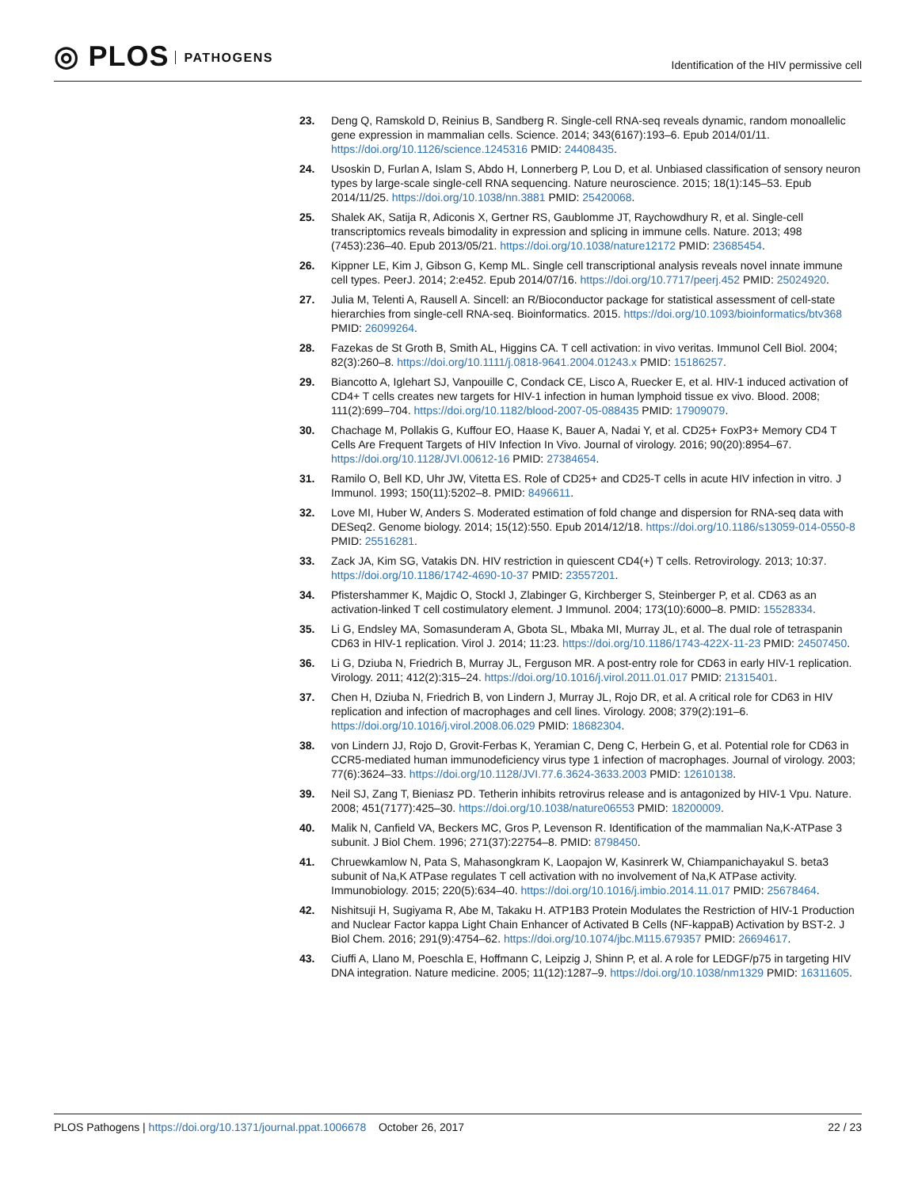◎ PLOS PATHOGENS
Identification of the HIV permissive cell
23. Deng Q, Ramskold D, Reinius B, Sandberg R. Single-cell RNA-seq reveals dynamic, random monoallelic gene expression in mammalian cells. Science. 2014; 343(6167):193–6. Epub 2014/01/11. https://doi.org/10.1126/science.1245316 PMID: 24408435.
24. Usoskin D, Furlan A, Islam S, Abdo H, Lonnerberg P, Lou D, et al. Unbiased classification of sensory neuron types by large-scale single-cell RNA sequencing. Nature neuroscience. 2015; 18(1):145–53. Epub 2014/11/25. https://doi.org/10.1038/nn.3881 PMID: 25420068.
25. Shalek AK, Satija R, Adiconis X, Gertner RS, Gaublomme JT, Raychowdhury R, et al. Single-cell transcriptomics reveals bimodality in expression and splicing in immune cells. Nature. 2013; 498 (7453):236–40. Epub 2013/05/21. https://doi.org/10.1038/nature12172 PMID: 23685454.
26. Kippner LE, Kim J, Gibson G, Kemp ML. Single cell transcriptional analysis reveals novel innate immune cell types. PeerJ. 2014; 2:e452. Epub 2014/07/16. https://doi.org/10.7717/peerj.452 PMID: 25024920.
27. Julia M, Telenti A, Rausell A. Sincell: an R/Bioconductor package for statistical assessment of cell-state hierarchies from single-cell RNA-seq. Bioinformatics. 2015. https://doi.org/10.1093/bioinformatics/btv368 PMID: 26099264.
28. Fazekas de St Groth B, Smith AL, Higgins CA. T cell activation: in vivo veritas. Immunol Cell Biol. 2004; 82(3):260–8. https://doi.org/10.1111/j.0818-9641.2004.01243.x PMID: 15186257.
29. Biancotto A, Iglehart SJ, Vanpouille C, Condack CE, Lisco A, Ruecker E, et al. HIV-1 induced activation of CD4+ T cells creates new targets for HIV-1 infection in human lymphoid tissue ex vivo. Blood. 2008; 111(2):699–704. https://doi.org/10.1182/blood-2007-05-088435 PMID: 17909079.
30. Chachage M, Pollakis G, Kuffour EO, Haase K, Bauer A, Nadai Y, et al. CD25+ FoxP3+ Memory CD4 T Cells Are Frequent Targets of HIV Infection In Vivo. Journal of virology. 2016; 90(20):8954–67. https://doi.org/10.1128/JVI.00612-16 PMID: 27384654.
31. Ramilo O, Bell KD, Uhr JW, Vitetta ES. Role of CD25+ and CD25-T cells in acute HIV infection in vitro. J Immunol. 1993; 150(11):5202–8. PMID: 8496611.
32. Love MI, Huber W, Anders S. Moderated estimation of fold change and dispersion for RNA-seq data with DESeq2. Genome biology. 2014; 15(12):550. Epub 2014/12/18. https://doi.org/10.1186/s13059-014-0550-8 PMID: 25516281.
33. Zack JA, Kim SG, Vatakis DN. HIV restriction in quiescent CD4(+) T cells. Retrovirology. 2013; 10:37. https://doi.org/10.1186/1742-4690-10-37 PMID: 23557201.
34. Pfistershammer K, Majdic O, Stockl J, Zlabinger G, Kirchberger S, Steinberger P, et al. CD63 as an activation-linked T cell costimulatory element. J Immunol. 2004; 173(10):6000–8. PMID: 15528334.
35. Li G, Endsley MA, Somasunderam A, Gbota SL, Mbaka MI, Murray JL, et al. The dual role of tetraspanin CD63 in HIV-1 replication. Virol J. 2014; 11:23. https://doi.org/10.1186/1743-422X-11-23 PMID: 24507450.
36. Li G, Dziuba N, Friedrich B, Murray JL, Ferguson MR. A post-entry role for CD63 in early HIV-1 replication. Virology. 2011; 412(2):315–24. https://doi.org/10.1016/j.virol.2011.01.017 PMID: 21315401.
37. Chen H, Dziuba N, Friedrich B, von Lindern J, Murray JL, Rojo DR, et al. A critical role for CD63 in HIV replication and infection of macrophages and cell lines. Virology. 2008; 379(2):191–6. https://doi.org/10.1016/j.virol.2008.06.029 PMID: 18682304.
38. von Lindern JJ, Rojo D, Grovit-Ferbas K, Yeramian C, Deng C, Herbein G, et al. Potential role for CD63 in CCR5-mediated human immunodeficiency virus type 1 infection of macrophages. Journal of virology. 2003; 77(6):3624–33. https://doi.org/10.1128/JVI.77.6.3624-3633.2003 PMID: 12610138.
39. Neil SJ, Zang T, Bieniasz PD. Tetherin inhibits retrovirus release and is antagonized by HIV-1 Vpu. Nature. 2008; 451(7177):425–30. https://doi.org/10.1038/nature06553 PMID: 18200009.
40. Malik N, Canfield VA, Beckers MC, Gros P, Levenson R. Identification of the mammalian Na,K-ATPase 3 subunit. J Biol Chem. 1996; 271(37):22754–8. PMID: 8798450.
41. Chruewkamlow N, Pata S, Mahasongkram K, Laopajon W, Kasinrerk W, Chiampanichayakul S. beta3 subunit of Na,K ATPase regulates T cell activation with no involvement of Na,K ATPase activity. Immunobiology. 2015; 220(5):634–40. https://doi.org/10.1016/j.imbio.2014.11.017 PMID: 25678464.
42. Nishitsuji H, Sugiyama R, Abe M, Takaku H. ATP1B3 Protein Modulates the Restriction of HIV-1 Production and Nuclear Factor kappa Light Chain Enhancer of Activated B Cells (NF-kappaB) Activation by BST-2. J Biol Chem. 2016; 291(9):4754–62. https://doi.org/10.1074/jbc.M115.679357 PMID: 26694617.
43. Ciuffi A, Llano M, Poeschla E, Hoffmann C, Leipzig J, Shinn P, et al. A role for LEDGF/p75 in targeting HIV DNA integration. Nature medicine. 2005; 11(12):1287–9. https://doi.org/10.1038/nm1329 PMID: 16311605.
22 / 23 PLOS Pathogens | https://doi.org/10.1371/journal.ppat.1006678 October 26, 2017